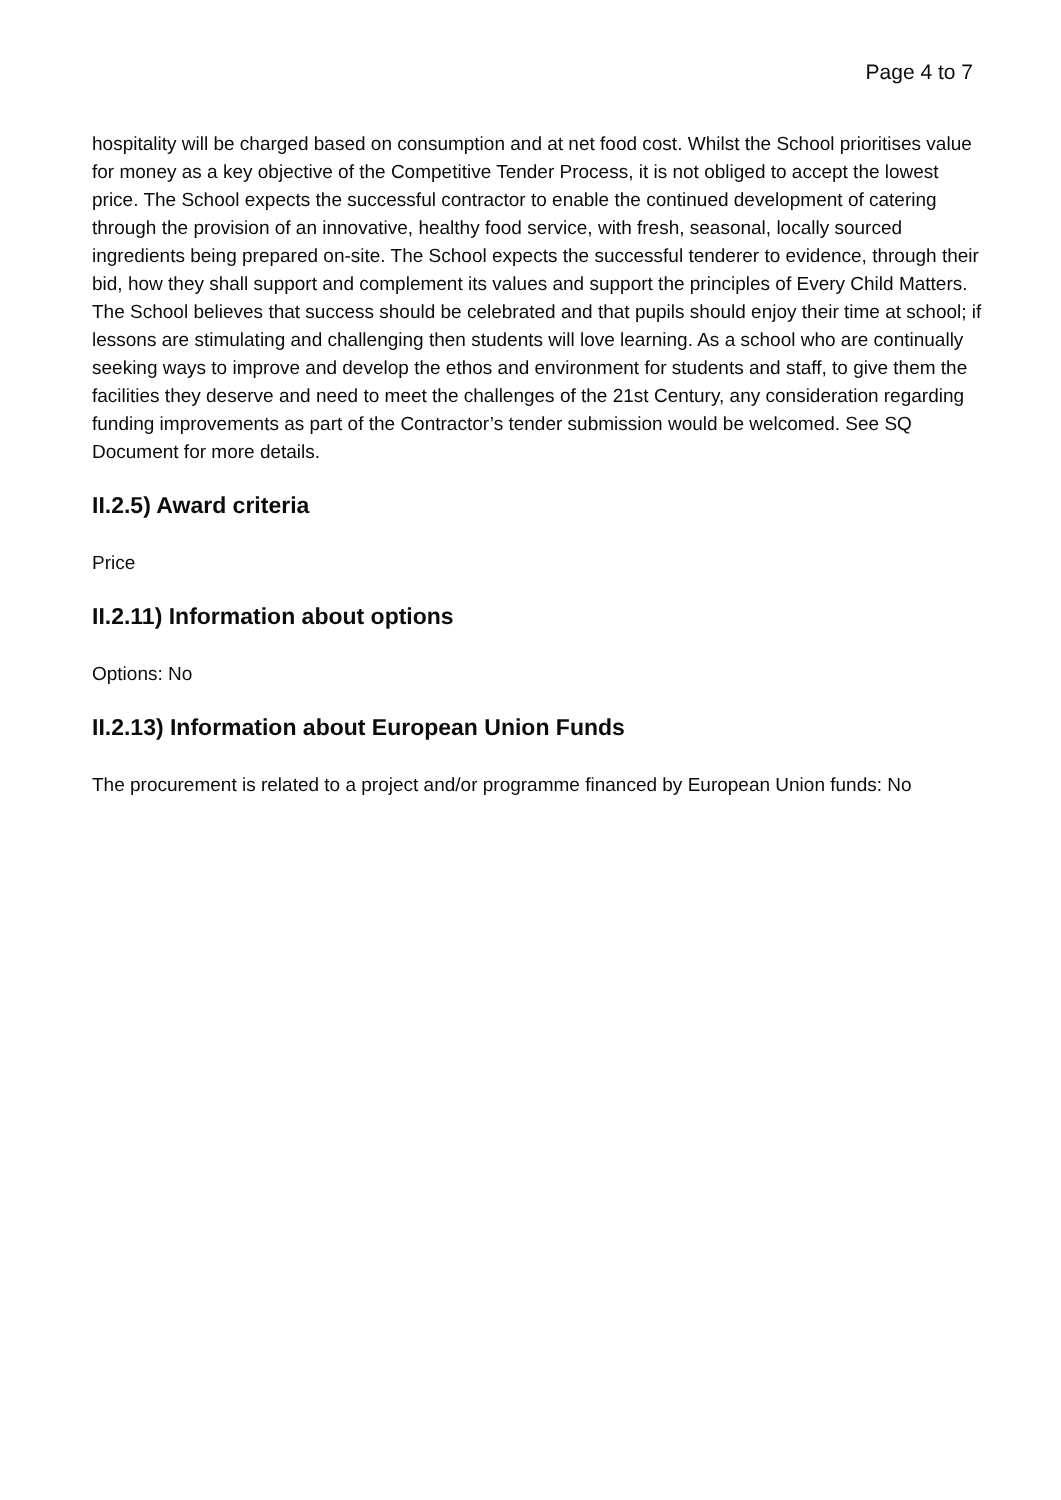Page 4 to 7
hospitality will be charged based on consumption and at net food cost. Whilst the School prioritises value for money as a key objective of the Competitive Tender Process, it is not obliged to accept the lowest price. The School expects the successful contractor to enable the continued development of catering through the provision of an innovative, healthy food service, with fresh, seasonal, locally sourced ingredients being prepared on-site. The School expects the successful tenderer to evidence, through their bid, how they shall support and complement its values and support the principles of Every Child Matters. The School believes that success should be celebrated and that pupils should enjoy their time at school; if lessons are stimulating and challenging then students will love learning. As a school who are continually seeking ways to improve and develop the ethos and environment for students and staff, to give them the facilities they deserve and need to meet the challenges of the 21st Century, any consideration regarding funding improvements as part of the Contractor’s tender submission would be welcomed. See SQ Document for more details.
II.2.5) Award criteria
Price
II.2.11) Information about options
Options: No
II.2.13) Information about European Union Funds
The procurement is related to a project and/or programme financed by European Union funds: No